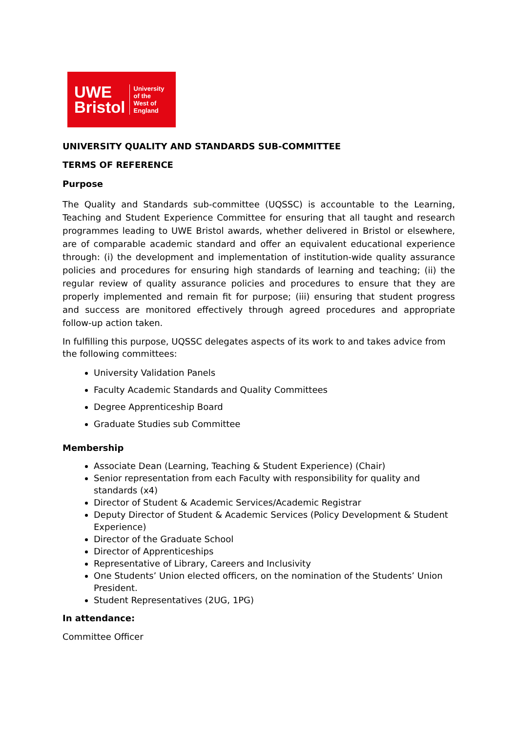UWE
Bristol
University
of the
West of
England
UNIVERSITY QUALITY AND STANDARDS SUB-COMMITTEE
TERMS OF REFERENCE
Purpose
The Quality and Standards sub-committee (UQSSC) is accountable to the Learning, Teaching and Student Experience Committee for ensuring that all taught and research programmes leading to UWE Bristol awards, whether delivered in Bristol or elsewhere, are of comparable academic standard and offer an equivalent educational experience through: (i) the development and implementation of institution-wide quality assurance policies and procedures for ensuring high standards of learning and teaching; (ii) the regular review of quality assurance policies and procedures to ensure that they are properly implemented and remain fit for purpose; (iii) ensuring that student progress and success are monitored effectively through agreed procedures and appropriate follow-up action taken.
In fulfilling this purpose, UQSSC delegates aspects of its work to and takes advice from the following committees:
University Validation Panels
Faculty Academic Standards and Quality Committees
Degree Apprenticeship Board
Graduate Studies sub Committee
Membership
Associate Dean (Learning, Teaching & Student Experience) (Chair)
Senior representation from each Faculty with responsibility for quality and standards (x4)
Director of Student & Academic Services/Academic Registrar
Deputy Director of Student & Academic Services (Policy Development & Student Experience)
Director of the Graduate School
Director of Apprenticeships
Representative of Library, Careers and Inclusivity
One Students’ Union elected officers, on the nomination of the Students’ Union President.
Student Representatives (2UG, 1PG)
In attendance:
Committee Officer